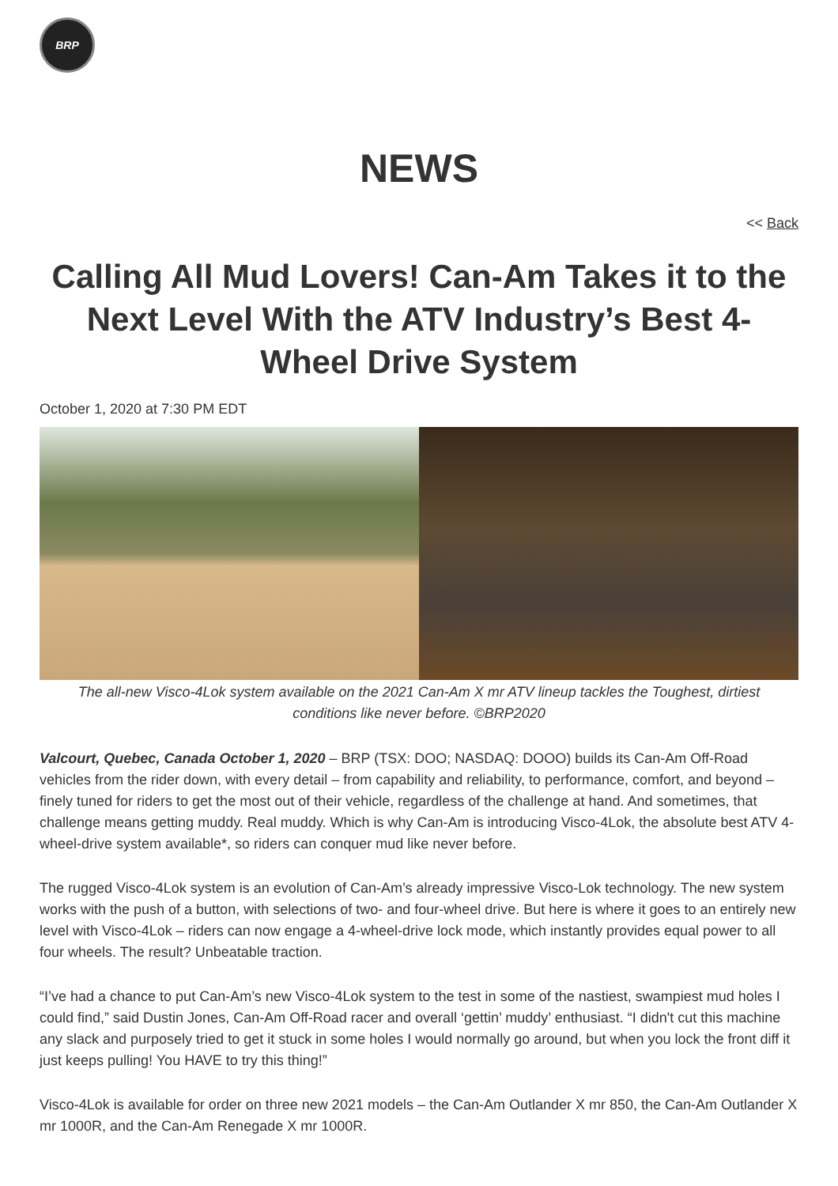BRP
NEWS
<< Back
Calling All Mud Lovers! Can-Am Takes it to the Next Level With the ATV Industry’s Best 4-Wheel Drive System
October 1, 2020 at 7:30 PM EDT
The all-new Visco-4Lok system available on the 2021 Can-Am X mr ATV lineup tackles the Toughest, dirtiest conditions like never before. ©BRP2020
Valcourt, Quebec, Canada October 1, 2020 – BRP (TSX: DOO; NASDAQ: DOOO) builds its Can-Am Off-Road vehicles from the rider down, with every detail – from capability and reliability, to performance, comfort, and beyond – finely tuned for riders to get the most out of their vehicle, regardless of the challenge at hand. And sometimes, that challenge means getting muddy. Real muddy. Which is why Can-Am is introducing Visco-4Lok, the absolute best ATV 4-wheel-drive system available*, so riders can conquer mud like never before.
The rugged Visco-4Lok system is an evolution of Can-Am’s already impressive Visco-Lok technology. The new system works with the push of a button, with selections of two- and four-wheel drive. But here is where it goes to an entirely new level with Visco-4Lok – riders can now engage a 4-wheel-drive lock mode, which instantly provides equal power to all four wheels. The result? Unbeatable traction.
“I’ve had a chance to put Can-Am’s new Visco-4Lok system to the test in some of the nastiest, swampiest mud holes I could find,” said Dustin Jones, Can-Am Off-Road racer and overall ‘gettin’ muddy’ enthusiast. “I didn't cut this machine any slack and purposely tried to get it stuck in some holes I would normally go around, but when you lock the front diff it just keeps pulling! You HAVE to try this thing!”
Visco-4Lok is available for order on three new 2021 models – the Can-Am Outlander X mr 850, the Can-Am Outlander X mr 1000R, and the Can-Am Renegade X mr 1000R.